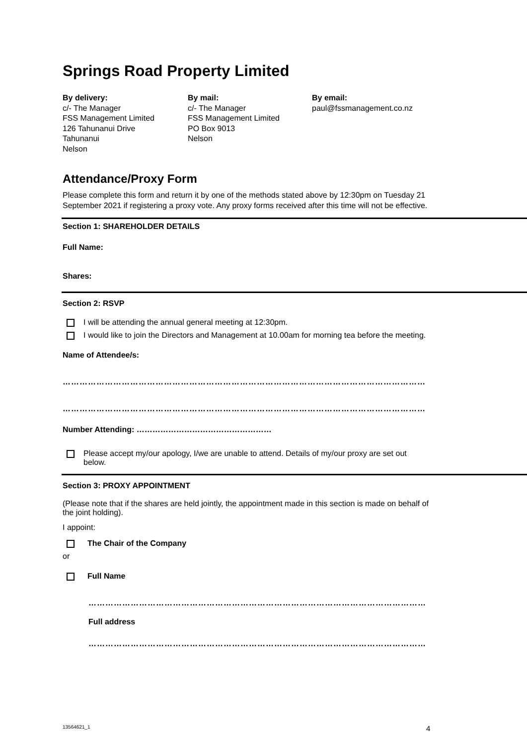Springs Road Property Limited
By delivery:
c/- The Manager
FSS Management Limited
126 Tahunanui Drive
Tahunanui
Nelson
By mail:
c/- The Manager
FSS Management Limited
PO Box 9013
Nelson
By email:
paul@fssmanagement.co.nz
Attendance/Proxy Form
Please complete this form and return it by one of the methods stated above by 12:30pm on Tuesday 21 September 2021 if registering a proxy vote. Any proxy forms received after this time will not be effective.
Section 1: SHAREHOLDER DETAILS
Full Name:
Shares:
Section 2: RSVP
I will be attending the annual general meeting at 12:30pm.
I would like to join the Directors and Management at 10.00am for morning tea before the meeting.
Name of Attendee/s:
…………………………………………………………………………………………………………………
…………………………………………………………………………………………………………………
Number Attending: ……………………………………………
Please accept my/our apology, I/we are unable to attend. Details of my/our proxy are set out
below.
Section 3: PROXY APPOINTMENT
(Please note that if the shares are held jointly, the appointment made in this section is made on behalf of the joint holding).
I appoint:
The Chair of the Company
or
Full Name
…………………………………………………………………………………………………………
Full address
…………………………………………………………………………………………………………
13564621_1 4